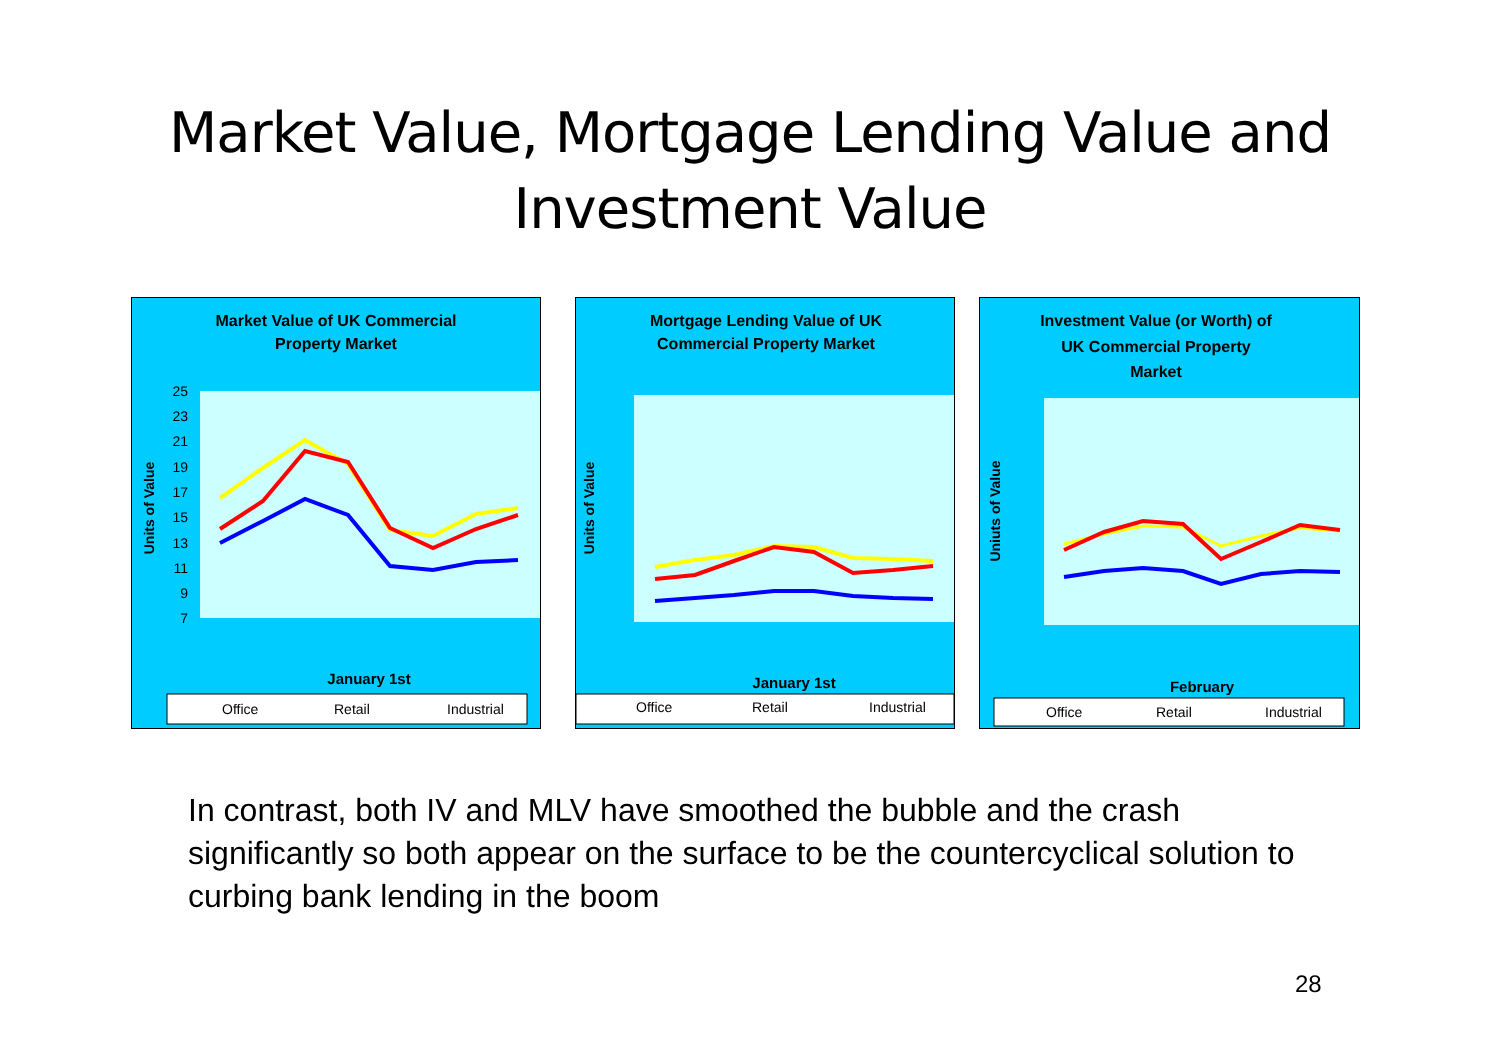Market Value, Mortgage Lending Value and
Investment Value
Market Value of UK Commercial
Property Market
Units of Value
25
23
21
19
17
15
13
11
9
7
January 1st
Office
Retail
Industrial
Mortgage Lending Value of UK
Commercial Property Market
Units of Value
January 1st
Office
Retail
Industrial
Investment Value (or Worth) of
UK Commercial Property
Market
Uniuts of Value
February
Office
Retail
Industrial
In contrast, both IV and MLV have smoothed the bubble and the crash significantly so both appear on the surface to be the countercyclical solution to curbing bank lending in the boom
28